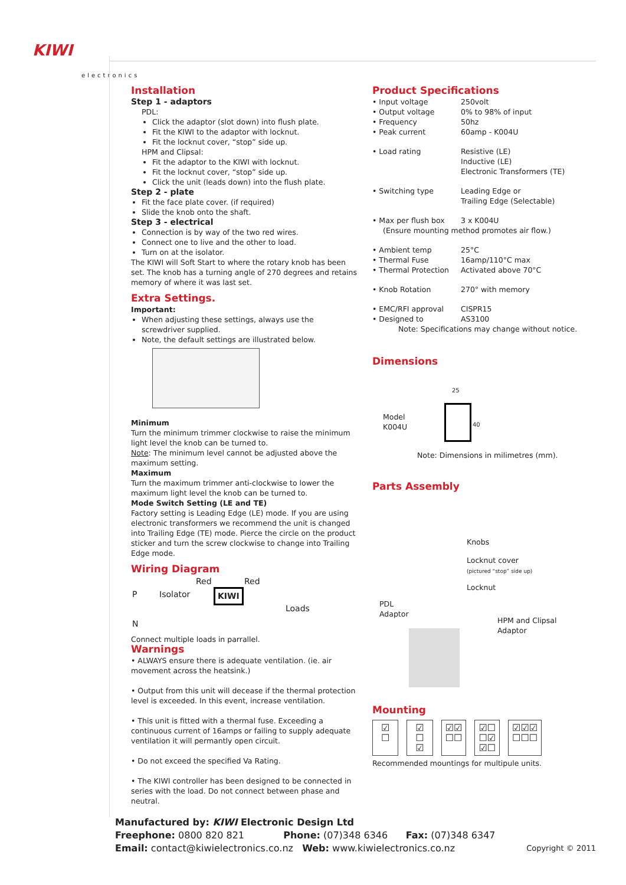KIWI
electronics
Installation
Step 1 - adaptors
PDL:
Click the adaptor (slot down) into flush plate.
Fit the KIWI to the adaptor with locknut.
Fit the locknut cover, “stop” side up.
HPM and Clipsal:
Fit the adaptor to the KIWI with locknut.
Fit the locknut cover, “stop” side up.
Click the unit (leads down) into the flush plate.
Step 2 - plate
Fit the face plate cover. (if required)
Slide the knob onto the shaft.
Step 3 - electrical
Connection is by way of the two red wires.
Connect one to live and the other to load.
Turn on at the isolator.
The KIWI will Soft Start to where the rotary knob has been set. The knob has a turning angle of 270 degrees and retains memory of where it was last set.
Extra Settings.
Important:
When adjusting these settings, always use the screwdriver supplied.
Note, the default settings are illustrated below.
Minimum
Turn the minimum trimmer clockwise to raise the minimum light level the knob can be turned to.
Note: The minimum level cannot be adjusted above the maximum setting.
Maximum
Turn the maximum trimmer anti-clockwise to lower the maximum light level the knob can be turned to.
Mode Switch Setting (LE and TE)
Factory setting is Leading Edge (LE) mode. If you are using electronic transformers we recommend the unit is changed into Trailing Edge (TE) mode. Pierce the circle on the product sticker and turn the screw clockwise to change into Trailing Edge mode.
Wiring Diagram
Red Red
P Isolator KIWI
Loads
N
Connect multiple loads in parrallel.
Warnings
• ALWAYS ensure there is adequate ventilation. (ie. air movement across the heatsink.)
• Output from this unit will decease if the thermal protection level is exceeded. In this event, increase ventilation.
• This unit is fitted with a thermal fuse. Exceeding a continuous current of 16amps or failing to supply adequate ventilation it will permantly open circuit.
• Do not exceed the specified Va Rating.
• The KIWI controller has been designed to be connected in series with the load. Do not connect between phase and neutral.
Product Specifications
• Input voltage 250volt • Output voltage 0% to 98% of input • Frequency 50hz • Peak current 60amp - K004U
• Load rating Resistive (LE)
Inductive (LE)
Electronic Transformers (TE)
• Switching type Leading Edge or
Trailing Edge (Selectable)
• Max per flush box 3 x K004U (Ensure mounting method promotes air flow.)
• Ambient temp 25°C • Thermal Fuse 16amp/110°C max • Thermal Protection Activated above 70°C
• Knob Rotation 270° with memory
• EMC/RFI approval CISPR15 • Designed to AS3100
Note: Specifications may change without notice.
Dimensions
25
Model
K004U
40
Note: Dimensions in milimetres (mm).
Parts Assembly
Knobs
Locknut cover
(pictured “stop” side up)
Locknut
PDL
Adaptor
HPM and Clipsal
Adaptor
Mounting
☑
☐ ☑
☐
☑ ☑☑
☐☐ ☑☐
☐☑
☑☐ ☑☑☑
☐☐☐
Recommended mountings for multipule units.
Manufactured by: KIWI Electronic Design Ltd
Freephone: 0800 820 821 Phone: (07)348 6346 Fax: (07)348 6347
Email: contact@kiwielectronics.co.nz Web: www.kiwielectronics.co.nz Copyright © 2011